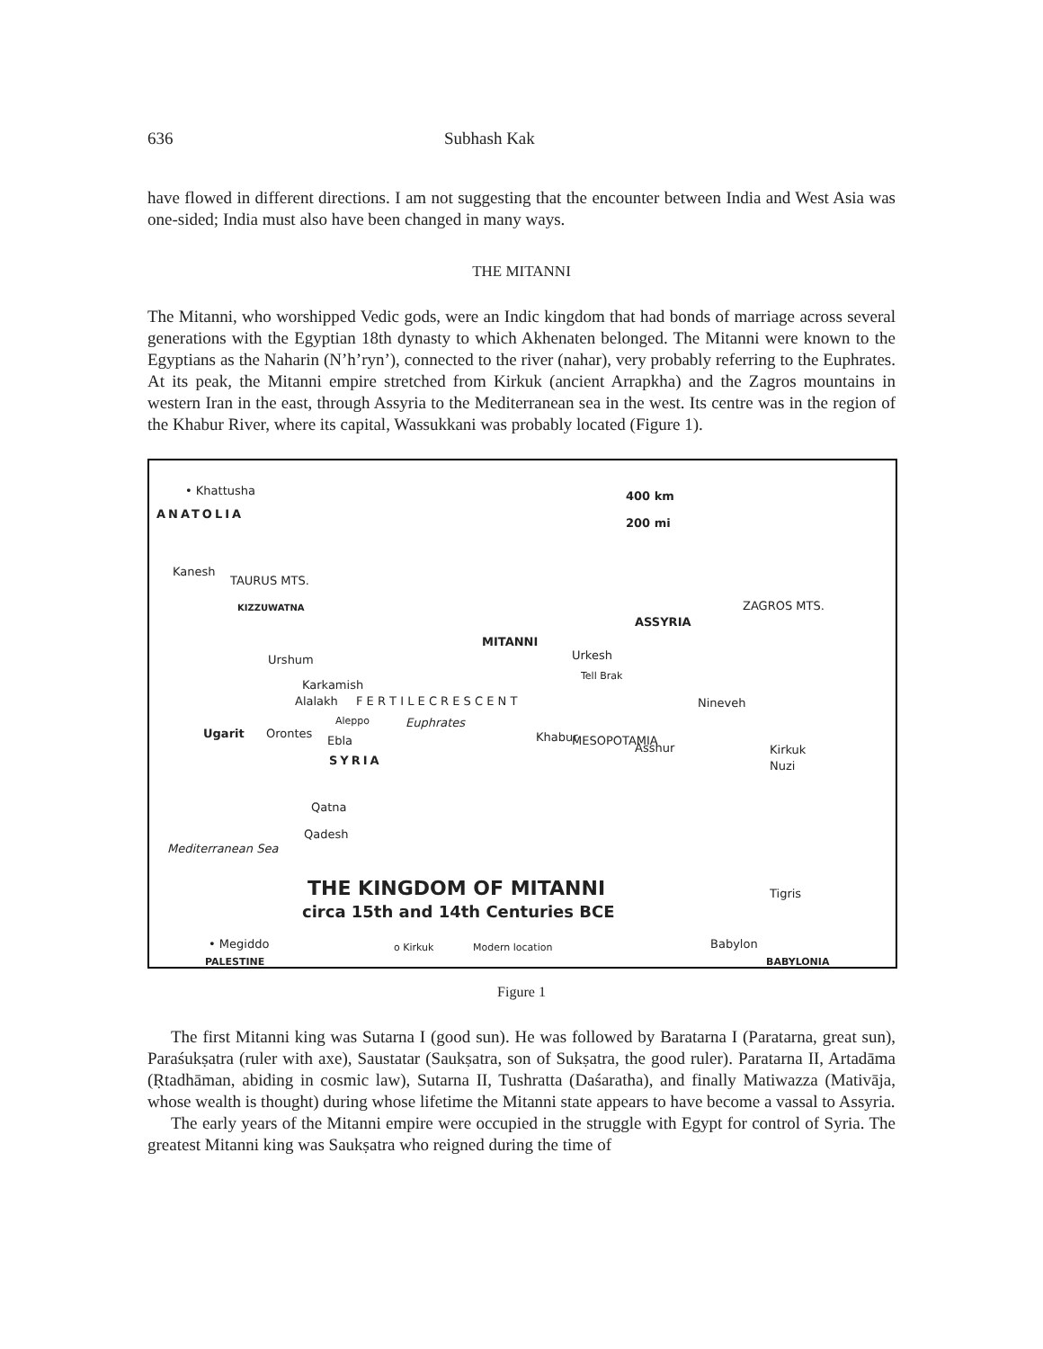636 Subhash Kak
have flowed in different directions. I am not suggesting that the encounter between India and West Asia was one-sided; India must also have been changed in many ways.
THE MITANNI
The Mitanni, who worshipped Vedic gods, were an Indic kingdom that had bonds of marriage across several generations with the Egyptian 18th dynasty to which Akhenaten belonged. The Mitanni were known to the Egyptians as the Naharin (N’h’ryn’), connected to the river (nahar), very probably referring to the Euphrates. At its peak, the Mitanni empire stretched from Kirkuk (ancient Arrapkha) and the Zagros mountains in western Iran in the east, through Assyria to the Mediterranean sea in the west. Its centre was in the region of the Khabur River, where its capital, Wassukkani was probably located (Figure 1).
• Khattusha
ANATOLIA
400 km
200 mi
Kanesh
TAURUS MTS.
KIZZUWATNA
ASSYRIA
ZAGROS MTS.
MITANNI
Urkesh
Tell Brak
Urshum
Karkamish
Alalakh F E R T I L E C R E S C E N T Nineveh
Aleppo Euphrates
Ugarit Orontes
Ebla Khabur MESOPOTAMIA
Asshur Kirkuk
Nuzi SYRIA
Qatna
Qadesh
Mediterranean Sea
THE KINGDOM OF MITANNI
circa 15th and 14th Centuries BCE
Tigris
• Megiddo o Kirkuk Modern location Babylon
PALESTINE BABYLONIA
Figure 1
The first Mitanni king was Sutarna I (good sun). He was followed by Baratarna I (Paratarna, great sun), Paraśukṣatra (ruler with axe), Saustatar (Saukṣatra, son of Sukṣatra, the good ruler). Paratarna II, Artadāma (Ṛtadhāman, abiding in cosmic law), Sutarna II, Tushratta (Daśaratha), and finally Matiwazza (Mativāja, whose wealth is thought) during whose lifetime the Mitanni state appears to have become a vassal to Assyria.
The early years of the Mitanni empire were occupied in the struggle with Egypt for control of Syria. The greatest Mitanni king was Saukṣatra who reigned during the time of